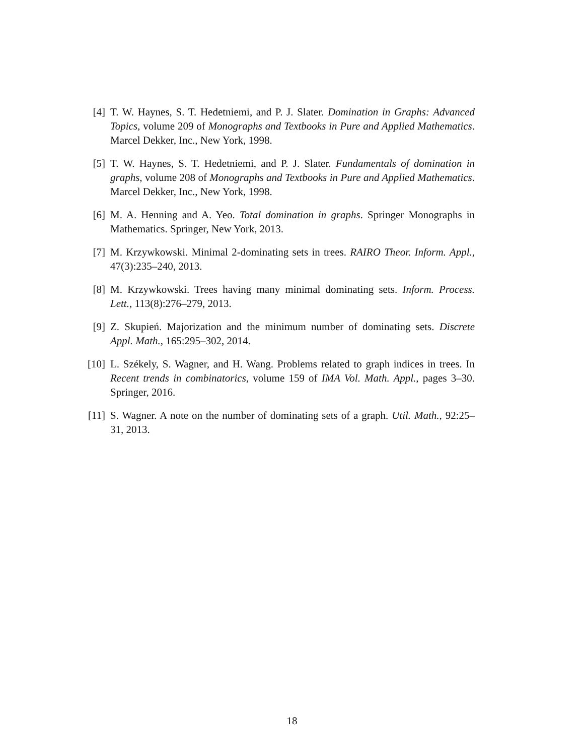[4] T. W. Haynes, S. T. Hedetniemi, and P. J. Slater. Domination in Graphs: Advanced Topics, volume 209 of Monographs and Textbooks in Pure and Applied Mathematics. Marcel Dekker, Inc., New York, 1998.
[5] T. W. Haynes, S. T. Hedetniemi, and P. J. Slater. Fundamentals of domination in graphs, volume 208 of Monographs and Textbooks in Pure and Applied Mathematics. Marcel Dekker, Inc., New York, 1998.
[6] M. A. Henning and A. Yeo. Total domination in graphs. Springer Monographs in Mathematics. Springer, New York, 2013.
[7] M. Krzywkowski. Minimal 2-dominating sets in trees. RAIRO Theor. Inform. Appl., 47(3):235–240, 2013.
[8] M. Krzywkowski. Trees having many minimal dominating sets. Inform. Process. Lett., 113(8):276–279, 2013.
[9] Z. Skupień. Majorization and the minimum number of dominating sets. Discrete Appl. Math., 165:295–302, 2014.
[10] L. Székely, S. Wagner, and H. Wang. Problems related to graph indices in trees. In Recent trends in combinatorics, volume 159 of IMA Vol. Math. Appl., pages 3–30. Springer, 2016.
[11] S. Wagner. A note on the number of dominating sets of a graph. Util. Math., 92:25–31, 2013.
18